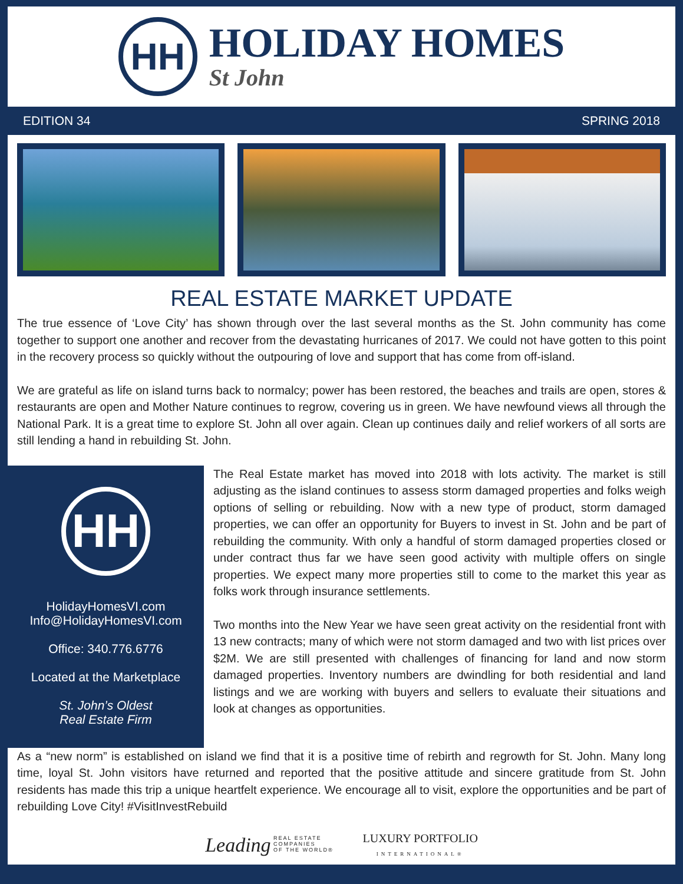HH
HOLIDAY HOMES
St John
EDITION 34 SPRING 2018
REAL ESTATE MARKET UPDATE
The true essence of ‘Love City’ has shown through over the last several months as the St. John community has come together to support one another and recover from the devastating hurricanes of 2017. We could not have gotten to this point in the recovery process so quickly without the outpouring of love and support that has come from off-island.
We are grateful as life on island turns back to normalcy; power has been restored, the beaches and trails are open, stores & restaurants are open and Mother Nature continues to regrow, covering us in green. We have newfound views all through the National Park. It is a great time to explore St. John all over again. Clean up continues daily and relief workers of all sorts are still lending a hand in rebuilding St. John.
HH
HolidayHomesVI.com
Info@HolidayHomesVI.com
Office: 340.776.6776
Located at the Marketplace
St. John’s Oldest
Real Estate Firm
The Real Estate market has moved into 2018 with lots activity. The market is still adjusting as the island continues to assess storm damaged properties and folks weigh options of selling or rebuilding. Now with a new type of product, storm damaged properties, we can offer an opportunity for Buyers to invest in St. John and be part of rebuilding the community. With only a handful of storm damaged properties closed or under contract thus far we have seen good activity with multiple offers on single properties. We expect many more properties still to come to the market this year as folks work through insurance settlements.
Two months into the New Year we have seen great activity on the residential front with 13 new contracts; many of which were not storm damaged and two with list prices over $2M. We are still presented with challenges of financing for land and now storm damaged properties. Inventory numbers are dwindling for both residential and land listings and we are working with buyers and sellers to evaluate their situations and look at changes as opportunities.
As a “new norm” is established on island we find that it is a positive time of rebirth and regrowth for St. John. Many long time, loyal St. John visitors have returned and reported that the positive attitude and sincere gratitude from St. John residents has made this trip a unique heartfelt experience. We encourage all to visit, explore the opportunities and be part of rebuilding Love City! #VisitInvestRebuild
Leading REAL ESTATE
COMPANIES
OF THE WORLD®
LUXURY PORTFOLIO
INTERNATIONAL®